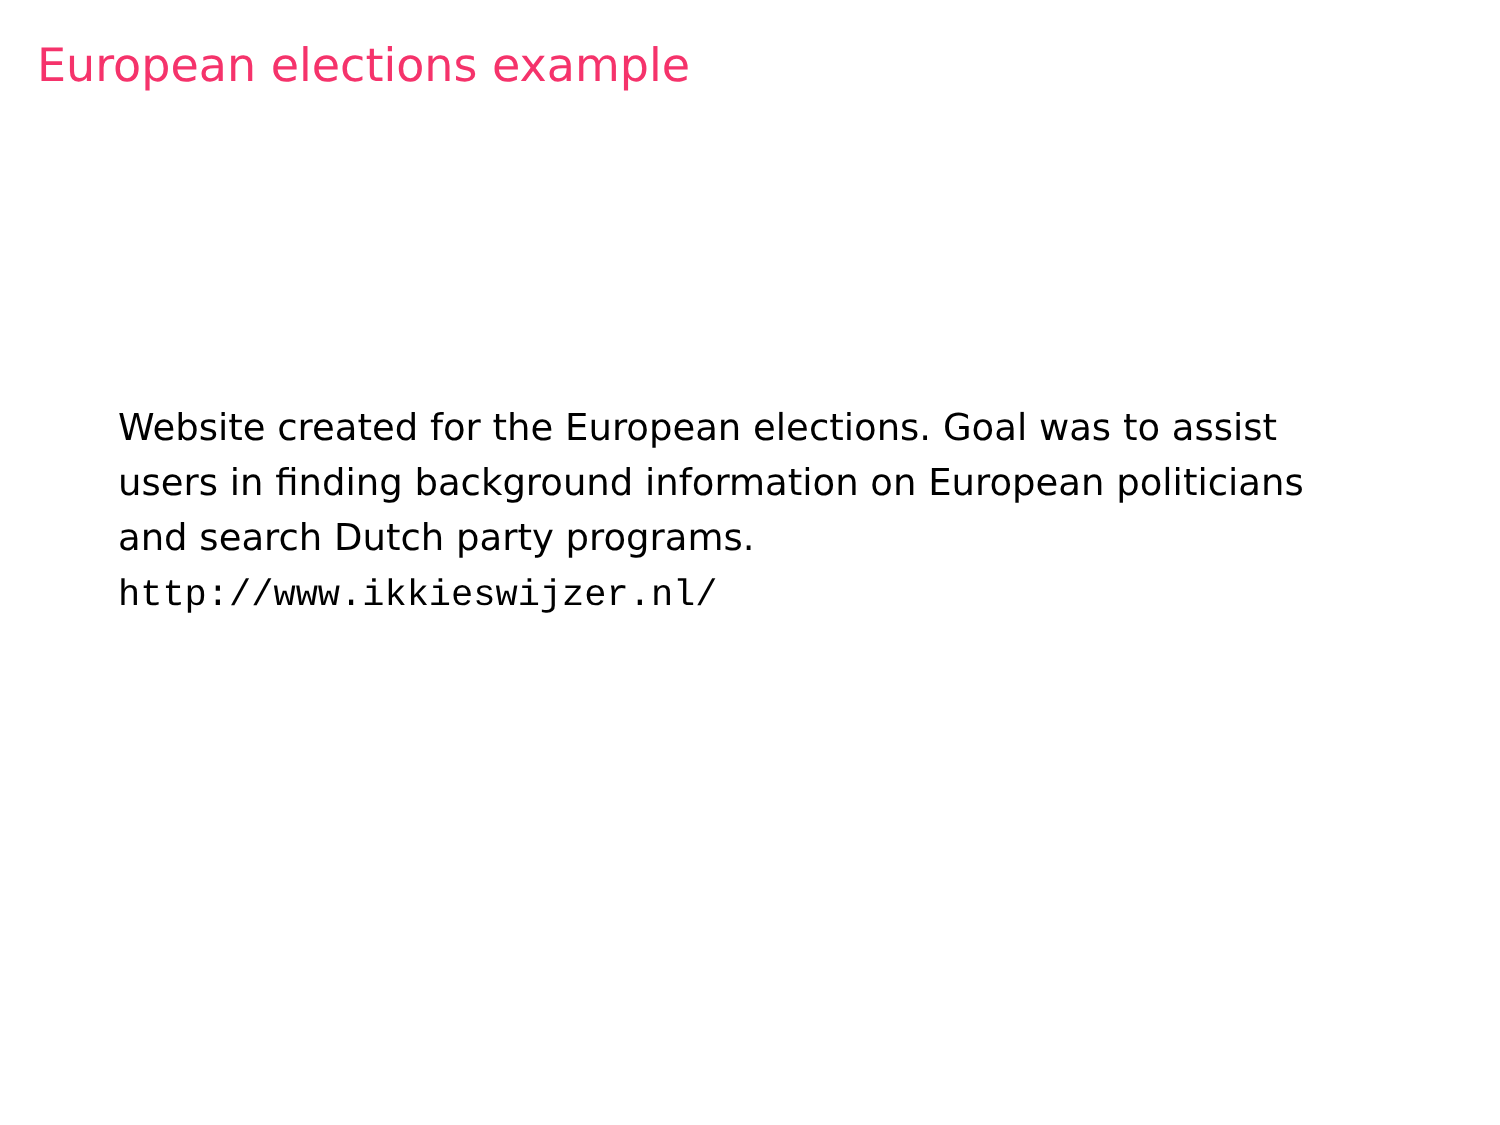European elections example
Website created for the European elections. Goal was to assist users in finding background information on European politicians and search Dutch party programs.
http://www.ikkieswijzer.nl/